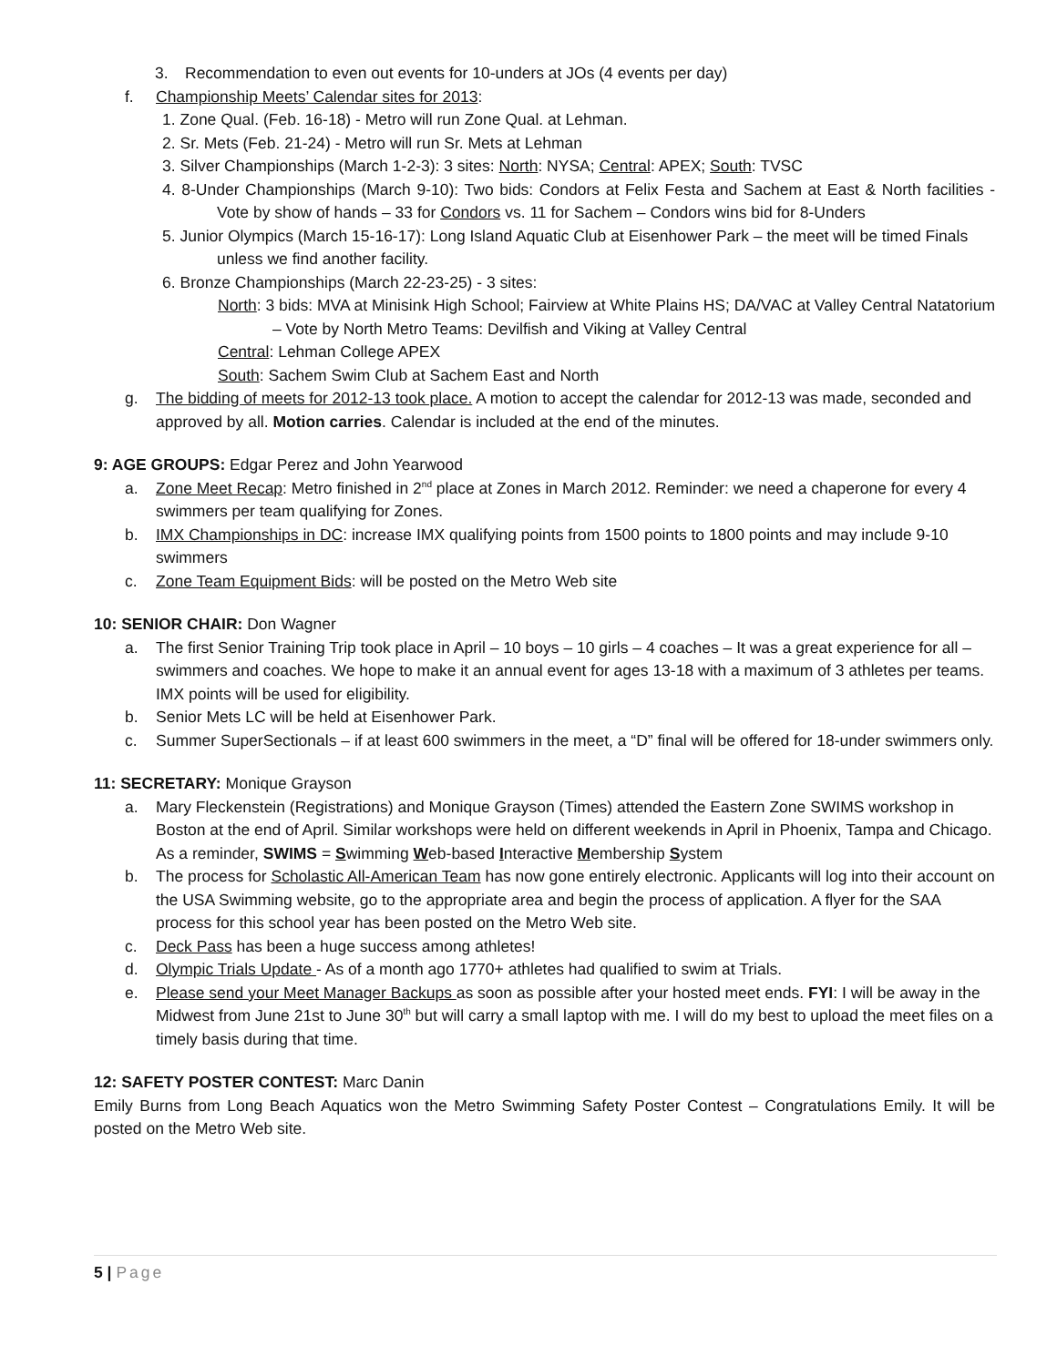3. Recommendation to even out events for 10-unders at JOs (4 events per day)
f. Championship Meets’ Calendar sites for 2013:
1. Zone Qual. (Feb. 16-18) - Metro will run Zone Qual. at Lehman.
2. Sr. Mets (Feb. 21-24) - Metro will run Sr. Mets at Lehman
3. Silver Championships (March 1-2-3): 3 sites: North: NYSA; Central: APEX; South: TVSC
4. 8-Under Championships (March 9-10): Two bids: Condors at Felix Festa and Sachem at East & North facilities - Vote by show of hands – 33 for Condors vs. 11 for Sachem – Condors wins bid for 8-Unders
5. Junior Olympics (March 15-16-17): Long Island Aquatic Club at Eisenhower Park – the meet will be timed Finals unless we find another facility.
6. Bronze Championships (March 22-23-25) - 3 sites:
North: 3 bids: MVA at Minisink High School; Fairview at White Plains HS; DA/VAC at Valley Central Natatorium – Vote by North Metro Teams: Devilfish and Viking at Valley Central
Central: Lehman College APEX
South: Sachem Swim Club at Sachem East and North
g. The bidding of meets for 2012-13 took place. A motion to accept the calendar for 2012-13 was made, seconded and approved by all. Motion carries. Calendar is included at the end of the minutes.
9: AGE GROUPS: Edgar Perez and John Yearwood
a. Zone Meet Recap: Metro finished in 2<sup>nd</sup> place at Zones in March 2012. Reminder: we need a chaperone for every 4 swimmers per team qualifying for Zones.
b. IMX Championships in DC: increase IMX qualifying points from 1500 points to 1800 points and may include 9-10 swimmers
c. Zone Team Equipment Bids: will be posted on the Metro Web site
10: SENIOR CHAIR: Don Wagner
a. The first Senior Training Trip took place in April – 10 boys – 10 girls – 4 coaches – It was a great experience for all – swimmers and coaches. We hope to make it an annual event for ages 13-18 with a maximum of 3 athletes per teams. IMX points will be used for eligibility.
b. Senior Mets LC will be held at Eisenhower Park.
c. Summer SuperSectionals – if at least 600 swimmers in the meet, a “D” final will be offered for 18-under swimmers only.
11: SECRETARY: Monique Grayson
a. Mary Fleckenstein (Registrations) and Monique Grayson (Times) attended the Eastern Zone SWIMS workshop in Boston at the end of April. Similar workshops were held on different weekends in April in Phoenix, Tampa and Chicago. As a reminder, SWIMS = Swimming Web-based Interactive Membership System
b. The process for Scholastic All-American Team has now gone entirely electronic. Applicants will log into their account on the USA Swimming website, go to the appropriate area and begin the process of application. A flyer for the SAA process for this school year has been posted on the Metro Web site.
c. Deck Pass has been a huge success among athletes!
d. Olympic Trials Update - As of a month ago 1770+ athletes had qualified to swim at Trials.
e. Please send your Meet Manager Backups as soon as possible after your hosted meet ends. FYI: I will be away in the Midwest from June 21st to June 30<sup>th</sup> but will carry a small laptop with me. I will do my best to upload the meet files on a timely basis during that time.
12: SAFETY POSTER CONTEST: Marc Danin
Emily Burns from Long Beach Aquatics won the Metro Swimming Safety Poster Contest – Congratulations Emily. It will be posted on the Metro Web site.
5 | Page